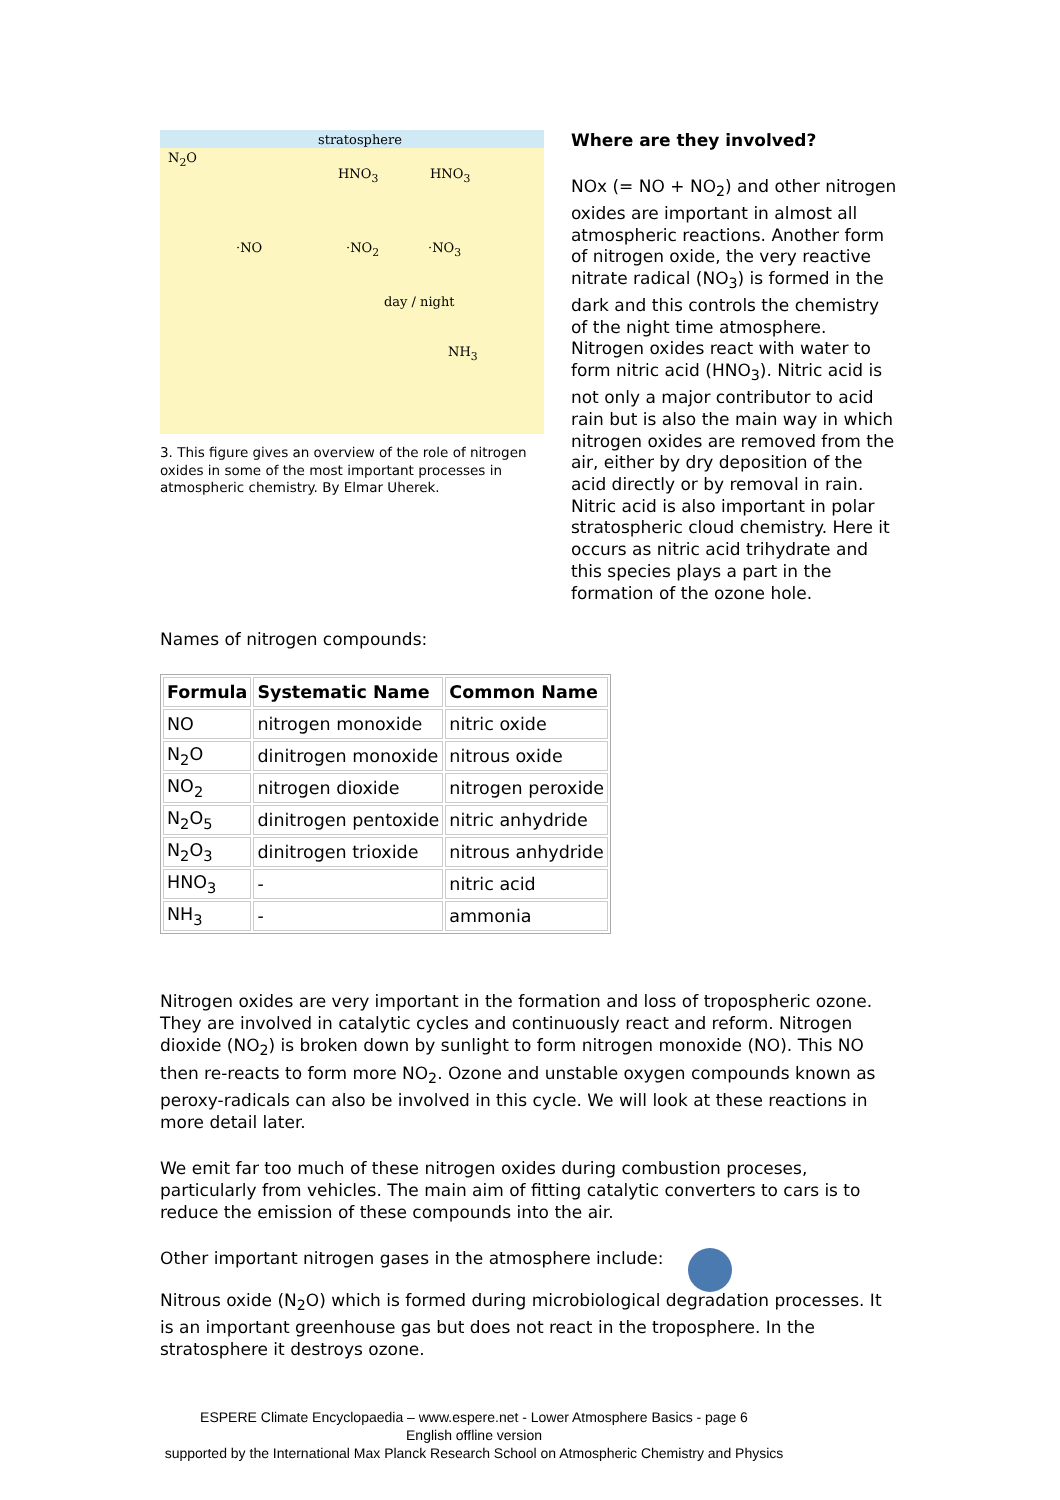stratosphere
N<sub>2</sub>O
HNO<sub>3</sub> HNO<sub>3</sub>
·NO ·NO<sub>2</sub> ·NO<sub>3</sub>
day / night
NH<sub>3</sub>
3. This figure gives an overview of the role of nitrogen oxides in some of the most important processes in atmospheric chemistry. By Elmar Uherek.
Where are they involved?
NOx (= NO + NO<sub>2</sub>) and other nitrogen oxides are important in almost all atmospheric reactions. Another form of nitrogen oxide, the very reactive nitrate radical (NO<sub>3</sub>) is formed in the dark and this controls the chemistry of the night time atmosphere. Nitrogen oxides react with water to form nitric acid (HNO<sub>3</sub>). Nitric acid is not only a major contributor to acid rain but is also the main way in which nitrogen oxides are removed from the air, either by dry deposition of the acid directly or by removal in rain. Nitric acid is also important in polar stratospheric cloud chemistry. Here it occurs as nitric acid trihydrate and this species plays a part in the formation of the ozone hole.
Names of nitrogen compounds:
| Formula | Systematic Name | Common Name |
| --- | --- | --- |
| NO | nitrogen monoxide | nitric oxide |
| N<sub>2</sub>O | dinitrogen monoxide | nitrous oxide |
| NO<sub>2</sub> | nitrogen dioxide | nitrogen peroxide |
| N<sub>2</sub>O<sub>5</sub> | dinitrogen pentoxide | nitric anhydride |
| N<sub>2</sub>O<sub>3</sub> | dinitrogen trioxide | nitrous anhydride |
| HNO<sub>3</sub> | - | nitric acid |
| NH<sub>3</sub> | - | ammonia |
Nitrogen oxides are very important in the formation and loss of tropospheric ozone. They are involved in catalytic cycles and continuously react and reform. Nitrogen dioxide (NO<sub>2</sub>) is broken down by sunlight to form nitrogen monoxide (NO). This NO then re-reacts to form more NO<sub>2</sub>. Ozone and unstable oxygen compounds known as peroxy-radicals can also be involved in this cycle. We will look at these reactions in more detail later.
We emit far too much of these nitrogen oxides during combustion proceses, particularly from vehicles. The main aim of fitting catalytic converters to cars is to reduce the emission of these compounds into the air.
Other important nitrogen gases in the atmosphere include:
Nitrous oxide (N<sub>2</sub>O) which is formed during microbiological degradation processes. It is an important greenhouse gas but does not react in the troposphere. In the stratosphere it destroys ozone.
ESPERE Climate Encyclopaedia – www.espere.net - Lower Atmosphere Basics - page 6
English offline version
supported by the International Max Planck Research School on Atmospheric Chemistry and Physics